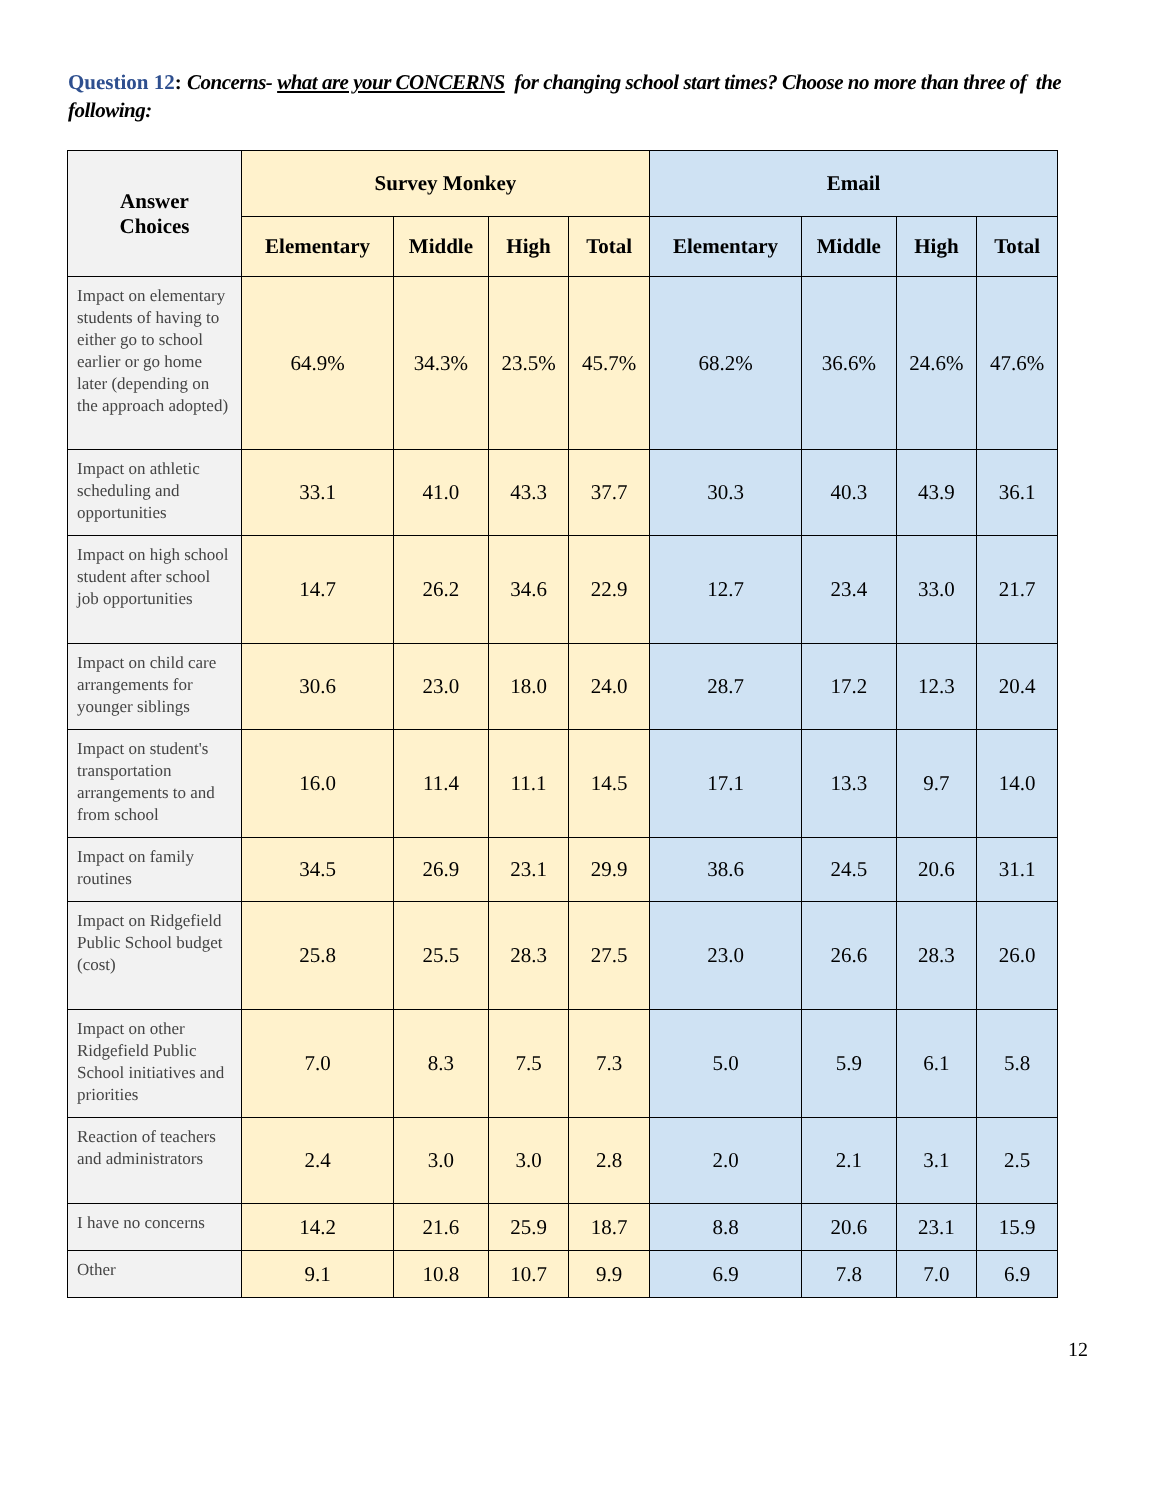Question 12: Concerns- what are your CONCERNS for changing school start times? Choose no more than three of the following:
| Answer Choices | Survey Monkey | | | | Email | | | |
| --- | --- | --- | --- | --- | --- | --- | --- | --- |
| | Elementary | Middle | High | Total | Elementary | Middle | High | Total |
| Impact on elementary students of having to either go to school earlier or go home later (depending on the approach adopted) | 64.9% | 34.3% | 23.5% | 45.7% | 68.2% | 36.6% | 24.6% | 47.6% |
| Impact on athletic scheduling and opportunities | 33.1 | 41.0 | 43.3 | 37.7 | 30.3 | 40.3 | 43.9 | 36.1 |
| Impact on high school student after school job opportunities | 14.7 | 26.2 | 34.6 | 22.9 | 12.7 | 23.4 | 33.0 | 21.7 |
| Impact on child care arrangements for younger siblings | 30.6 | 23.0 | 18.0 | 24.0 | 28.7 | 17.2 | 12.3 | 20.4 |
| Impact on student's transportation arrangements to and from school | 16.0 | 11.4 | 11.1 | 14.5 | 17.1 | 13.3 | 9.7 | 14.0 |
| Impact on family routines | 34.5 | 26.9 | 23.1 | 29.9 | 38.6 | 24.5 | 20.6 | 31.1 |
| Impact on Ridgefield Public School budget (cost) | 25.8 | 25.5 | 28.3 | 27.5 | 23.0 | 26.6 | 28.3 | 26.0 |
| Impact on other Ridgefield Public School initiatives and priorities | 7.0 | 8.3 | 7.5 | 7.3 | 5.0 | 5.9 | 6.1 | 5.8 |
| Reaction of teachers and administrators | 2.4 | 3.0 | 3.0 | 2.8 | 2.0 | 2.1 | 3.1 | 2.5 |
| I have no concerns | 14.2 | 21.6 | 25.9 | 18.7 | 8.8 | 20.6 | 23.1 | 15.9 |
| Other | 9.1 | 10.8 | 10.7 | 9.9 | 6.9 | 7.8 | 7.0 | 6.9 |
12